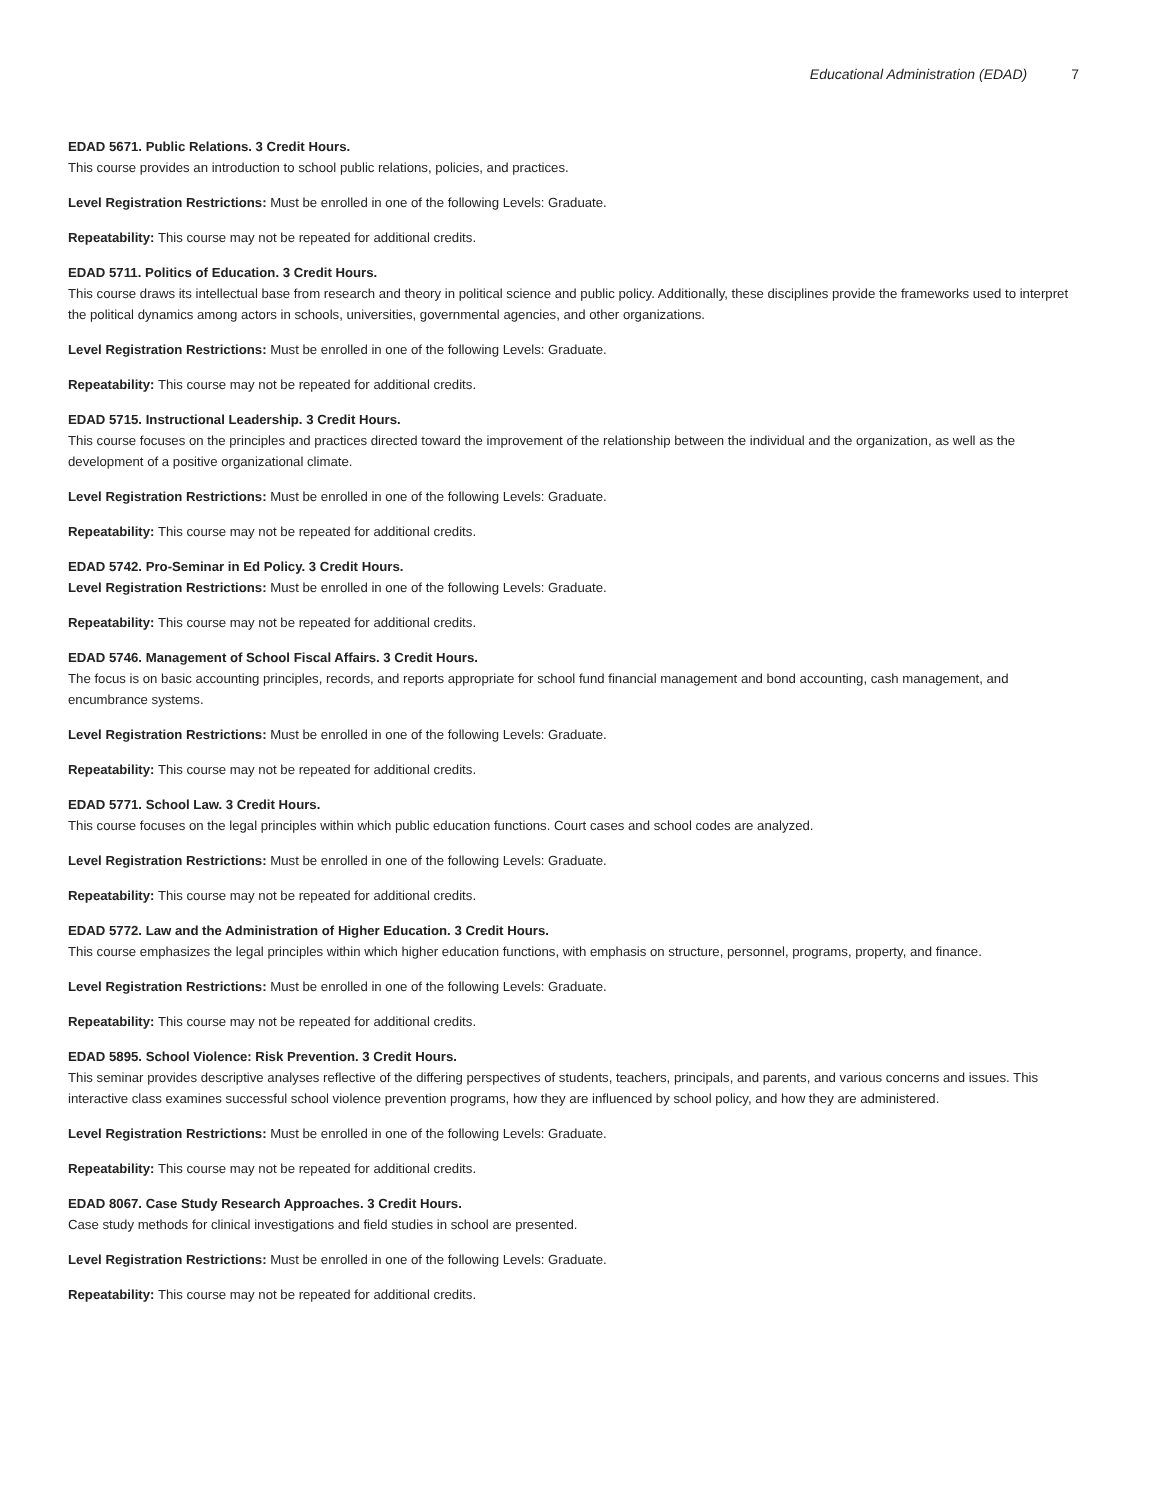Educational Administration (EDAD) 7
EDAD 5671. Public Relations. 3 Credit Hours.
This course provides an introduction to school public relations, policies, and practices.
Level Registration Restrictions: Must be enrolled in one of the following Levels: Graduate.
Repeatability: This course may not be repeated for additional credits.
EDAD 5711. Politics of Education. 3 Credit Hours.
This course draws its intellectual base from research and theory in political science and public policy. Additionally, these disciplines provide the frameworks used to interpret the political dynamics among actors in schools, universities, governmental agencies, and other organizations.
Level Registration Restrictions: Must be enrolled in one of the following Levels: Graduate.
Repeatability: This course may not be repeated for additional credits.
EDAD 5715. Instructional Leadership. 3 Credit Hours.
This course focuses on the principles and practices directed toward the improvement of the relationship between the individual and the organization, as well as the development of a positive organizational climate.
Level Registration Restrictions: Must be enrolled in one of the following Levels: Graduate.
Repeatability: This course may not be repeated for additional credits.
EDAD 5742. Pro-Seminar in Ed Policy. 3 Credit Hours.
Level Registration Restrictions: Must be enrolled in one of the following Levels: Graduate.
Repeatability: This course may not be repeated for additional credits.
EDAD 5746. Management of School Fiscal Affairs. 3 Credit Hours.
The focus is on basic accounting principles, records, and reports appropriate for school fund financial management and bond accounting, cash management, and encumbrance systems.
Level Registration Restrictions: Must be enrolled in one of the following Levels: Graduate.
Repeatability: This course may not be repeated for additional credits.
EDAD 5771. School Law. 3 Credit Hours.
This course focuses on the legal principles within which public education functions. Court cases and school codes are analyzed.
Level Registration Restrictions: Must be enrolled in one of the following Levels: Graduate.
Repeatability: This course may not be repeated for additional credits.
EDAD 5772. Law and the Administration of Higher Education. 3 Credit Hours.
This course emphasizes the legal principles within which higher education functions, with emphasis on structure, personnel, programs, property, and finance.
Level Registration Restrictions: Must be enrolled in one of the following Levels: Graduate.
Repeatability: This course may not be repeated for additional credits.
EDAD 5895. School Violence: Risk Prevention. 3 Credit Hours.
This seminar provides descriptive analyses reflective of the differing perspectives of students, teachers, principals, and parents, and various concerns and issues. This interactive class examines successful school violence prevention programs, how they are influenced by school policy, and how they are administered.
Level Registration Restrictions: Must be enrolled in one of the following Levels: Graduate.
Repeatability: This course may not be repeated for additional credits.
EDAD 8067. Case Study Research Approaches. 3 Credit Hours.
Case study methods for clinical investigations and field studies in school are presented.
Level Registration Restrictions: Must be enrolled in one of the following Levels: Graduate.
Repeatability: This course may not be repeated for additional credits.